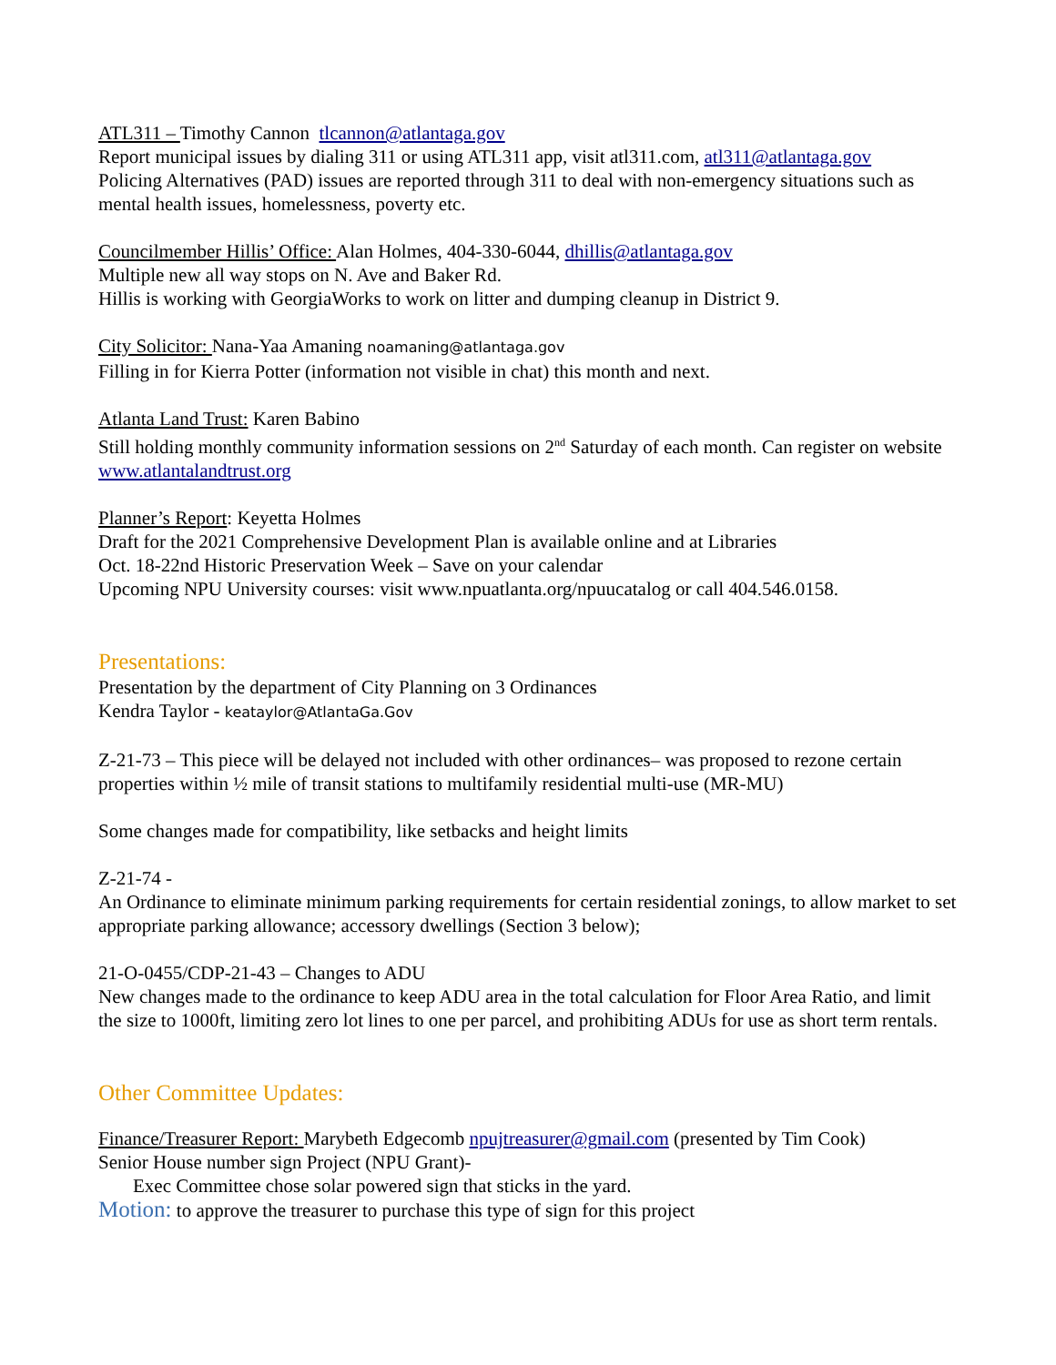ATL311 – Timothy Cannon tlcannon@atlantaga.gov
Report municipal issues by dialing 311 or using ATL311 app, visit atl311.com, atl311@atlantaga.gov
Policing Alternatives (PAD) issues are reported through 311 to deal with non-emergency situations such as mental health issues, homelessness, poverty etc.
Councilmember Hillis’ Office: Alan Holmes, 404-330-6044, dhillis@atlantaga.gov
Multiple new all way stops on N. Ave and Baker Rd.
Hillis is working with GeorgiaWorks to work on litter and dumping cleanup in District 9.
City Solicitor: Nana-Yaa Amaning noamaning@atlantaga.gov
Filling in for Kierra Potter (information not visible in chat) this month and next.
Atlanta Land Trust: Karen Babino
Still holding monthly community information sessions on 2<sup>nd</sup> Saturday of each month. Can register on website www.atlantalandtrust.org
Planner’s Report: Keyetta Holmes
Draft for the 2021 Comprehensive Development Plan is available online and at Libraries
Oct. 18-22nd Historic Preservation Week – Save on your calendar
Upcoming NPU University courses: visit www.npuatlanta.org/npuucatalog or call 404.546.0158.
Presentations:
Presentation by the department of City Planning on 3 Ordinances
Kendra Taylor - keataylor@AtlantaGa.Gov
Z-21-73 – This piece will be delayed not included with other ordinances– was proposed to rezone certain properties within ½ mile of transit stations to multifamily residential multi-use (MR-MU)
Some changes made for compatibility, like setbacks and height limits
Z-21-74 -
An Ordinance to eliminate minimum parking requirements for certain residential zonings, to allow market to set appropriate parking allowance; accessory dwellings (Section 3 below);
21-O-0455/CDP-21-43 – Changes to ADU
New changes made to the ordinance to keep ADU area in the total calculation for Floor Area Ratio, and limit the size to 1000ft, limiting zero lot lines to one per parcel, and prohibiting ADUs for use as short term rentals.
Other Committee Updates:
Finance/Treasurer Report: Marybeth Edgecomb npujtreasurer@gmail.com (presented by Tim Cook)
Senior House number sign Project (NPU Grant)-
Exec Committee chose solar powered sign that sticks in the yard.
Motion: to approve the treasurer to purchase this type of sign for this project